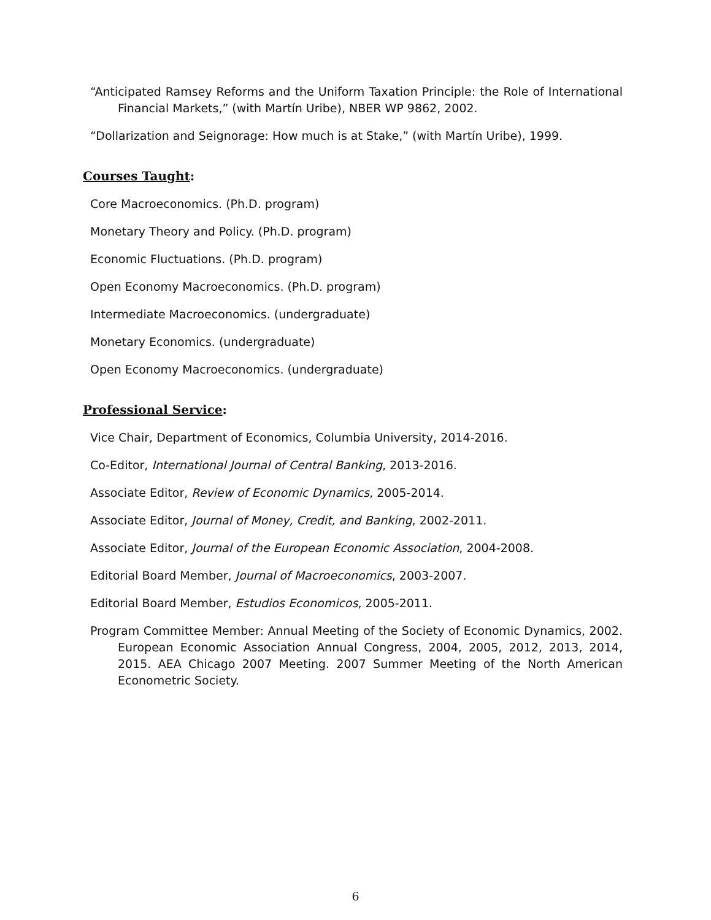“Anticipated Ramsey Reforms and the Uniform Taxation Principle: the Role of International Financial Markets,” (with Martín Uribe), NBER WP 9862, 2002.
“Dollarization and Seignorage: How much is at Stake,” (with Martín Uribe), 1999.
Courses Taught:
Core Macroeconomics. (Ph.D. program)
Monetary Theory and Policy. (Ph.D. program)
Economic Fluctuations. (Ph.D. program)
Open Economy Macroeconomics. (Ph.D. program)
Intermediate Macroeconomics. (undergraduate)
Monetary Economics. (undergraduate)
Open Economy Macroeconomics. (undergraduate)
Professional Service:
Vice Chair, Department of Economics, Columbia University, 2014-2016.
Co-Editor, International Journal of Central Banking, 2013-2016.
Associate Editor, Review of Economic Dynamics, 2005-2014.
Associate Editor, Journal of Money, Credit, and Banking, 2002-2011.
Associate Editor, Journal of the European Economic Association, 2004-2008.
Editorial Board Member, Journal of Macroeconomics, 2003-2007.
Editorial Board Member, Estudios Economicos, 2005-2011.
Program Committee Member: Annual Meeting of the Society of Economic Dynamics, 2002. European Economic Association Annual Congress, 2004, 2005, 2012, 2013, 2014, 2015. AEA Chicago 2007 Meeting. 2007 Summer Meeting of the North American Econometric Society.
6